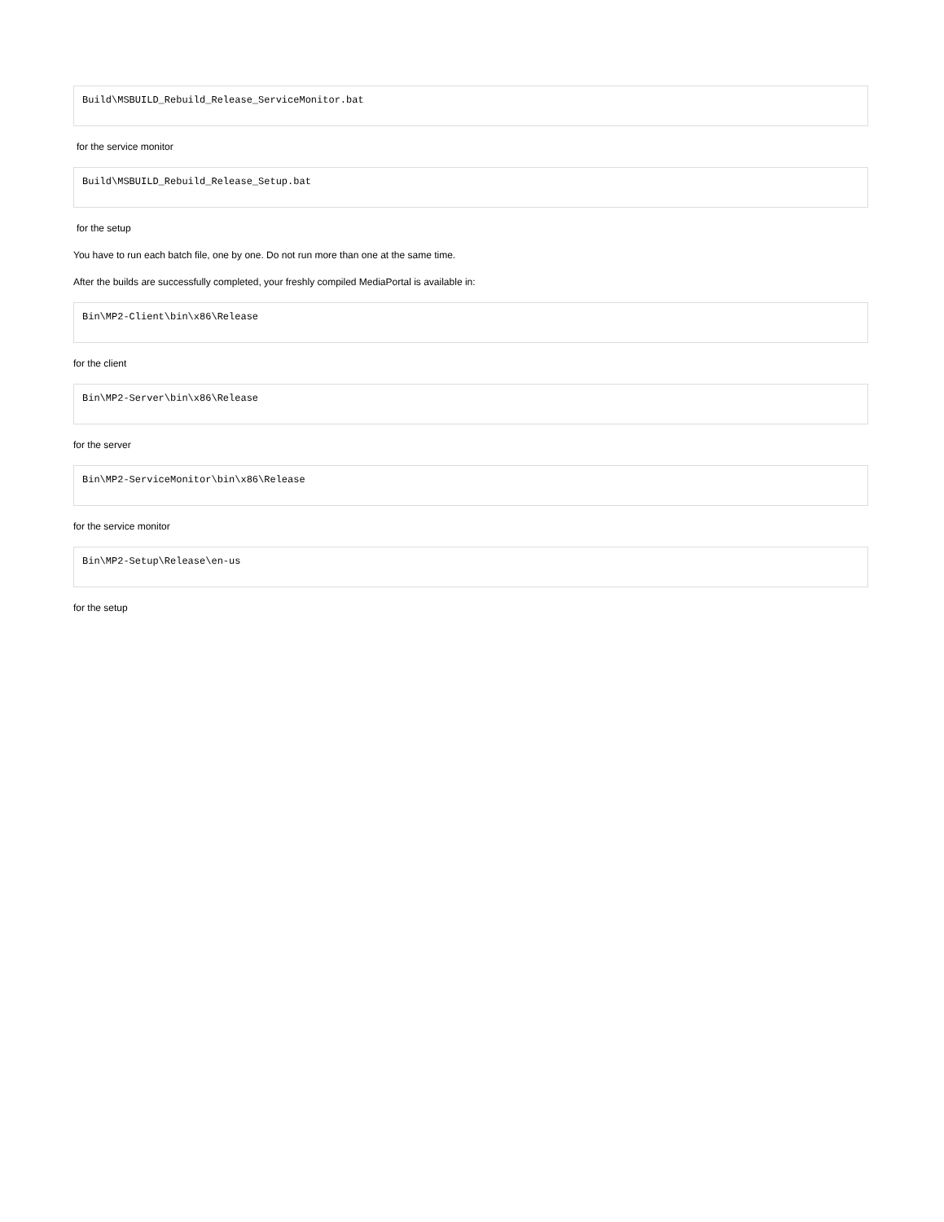Build\MSBUILD_Rebuild_Release_ServiceMonitor.bat
for the service monitor
Build\MSBUILD_Rebuild_Release_Setup.bat
for the setup
You have to run each batch file, one by one. Do not run more than one at the same time.
After the builds are successfully completed, your freshly compiled MediaPortal is available in:
Bin\MP2-Client\bin\x86\Release
for the client
Bin\MP2-Server\bin\x86\Release
for the server
Bin\MP2-ServiceMonitor\bin\x86\Release
for the service monitor
Bin\MP2-Setup\Release\en-us
for the setup